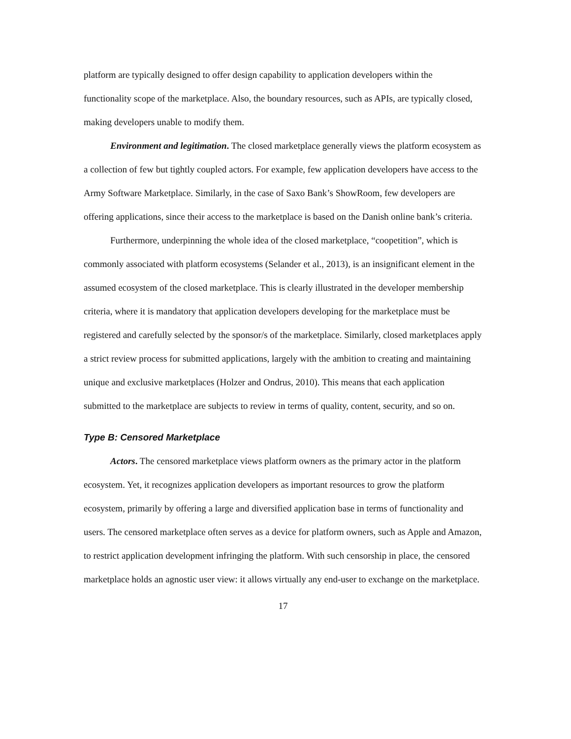platform are typically designed to offer design capability to application developers within the functionality scope of the marketplace. Also, the boundary resources, such as APIs, are typically closed, making developers unable to modify them.
Environment and legitimation. The closed marketplace generally views the platform ecosystem as a collection of few but tightly coupled actors. For example, few application developers have access to the Army Software Marketplace. Similarly, in the case of Saxo Bank’s ShowRoom, few developers are offering applications, since their access to the marketplace is based on the Danish online bank’s criteria.
Furthermore, underpinning the whole idea of the closed marketplace, “coopetition”, which is commonly associated with platform ecosystems (Selander et al., 2013), is an insignificant element in the assumed ecosystem of the closed marketplace. This is clearly illustrated in the developer membership criteria, where it is mandatory that application developers developing for the marketplace must be registered and carefully selected by the sponsor/s of the marketplace. Similarly, closed marketplaces apply a strict review process for submitted applications, largely with the ambition to creating and maintaining unique and exclusive marketplaces (Holzer and Ondrus, 2010). This means that each application submitted to the marketplace are subjects to review in terms of quality, content, security, and so on.
Type B: Censored Marketplace
Actors. The censored marketplace views platform owners as the primary actor in the platform ecosystem. Yet, it recognizes application developers as important resources to grow the platform ecosystem, primarily by offering a large and diversified application base in terms of functionality and users. The censored marketplace often serves as a device for platform owners, such as Apple and Amazon, to restrict application development infringing the platform. With such censorship in place, the censored marketplace holds an agnostic user view: it allows virtually any end-user to exchange on the marketplace.
17